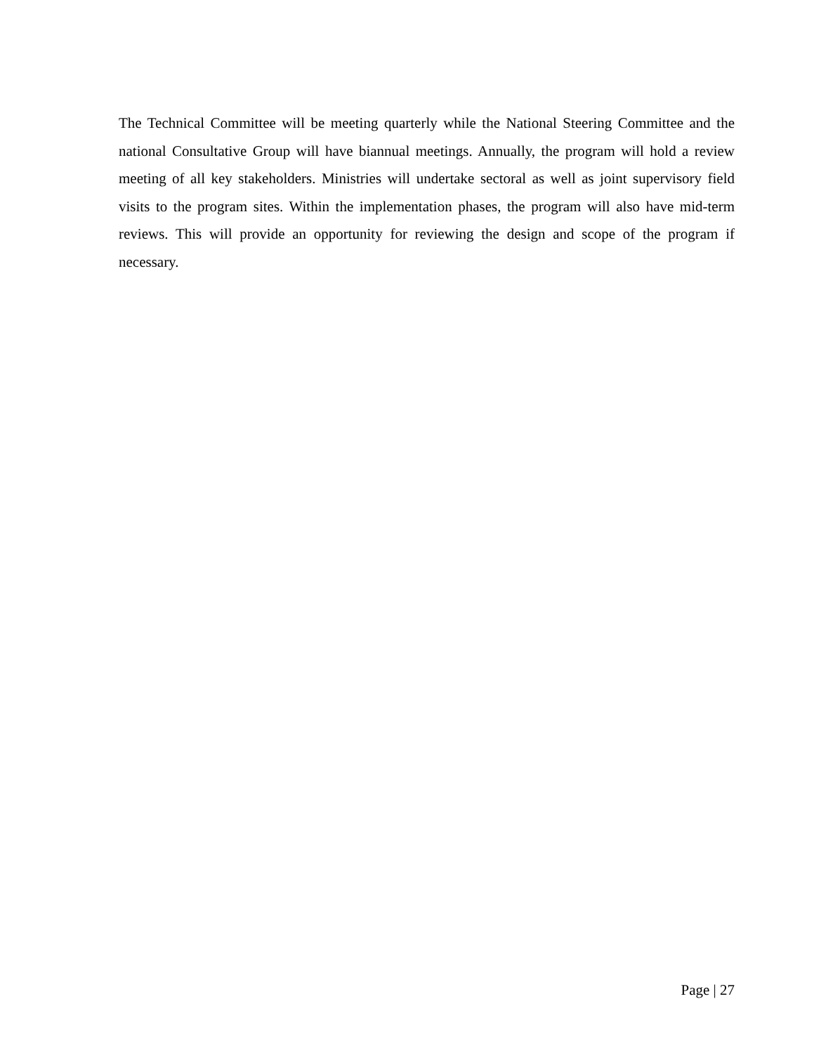The Technical Committee will be meeting quarterly while the National Steering Committee and the national Consultative Group will have biannual meetings. Annually, the program will hold a review meeting of all key stakeholders. Ministries will undertake sectoral as well as joint supervisory field visits to the program sites. Within the implementation phases, the program will also have mid-term reviews. This will provide an opportunity for reviewing the design and scope of the program if necessary.
Page | 27